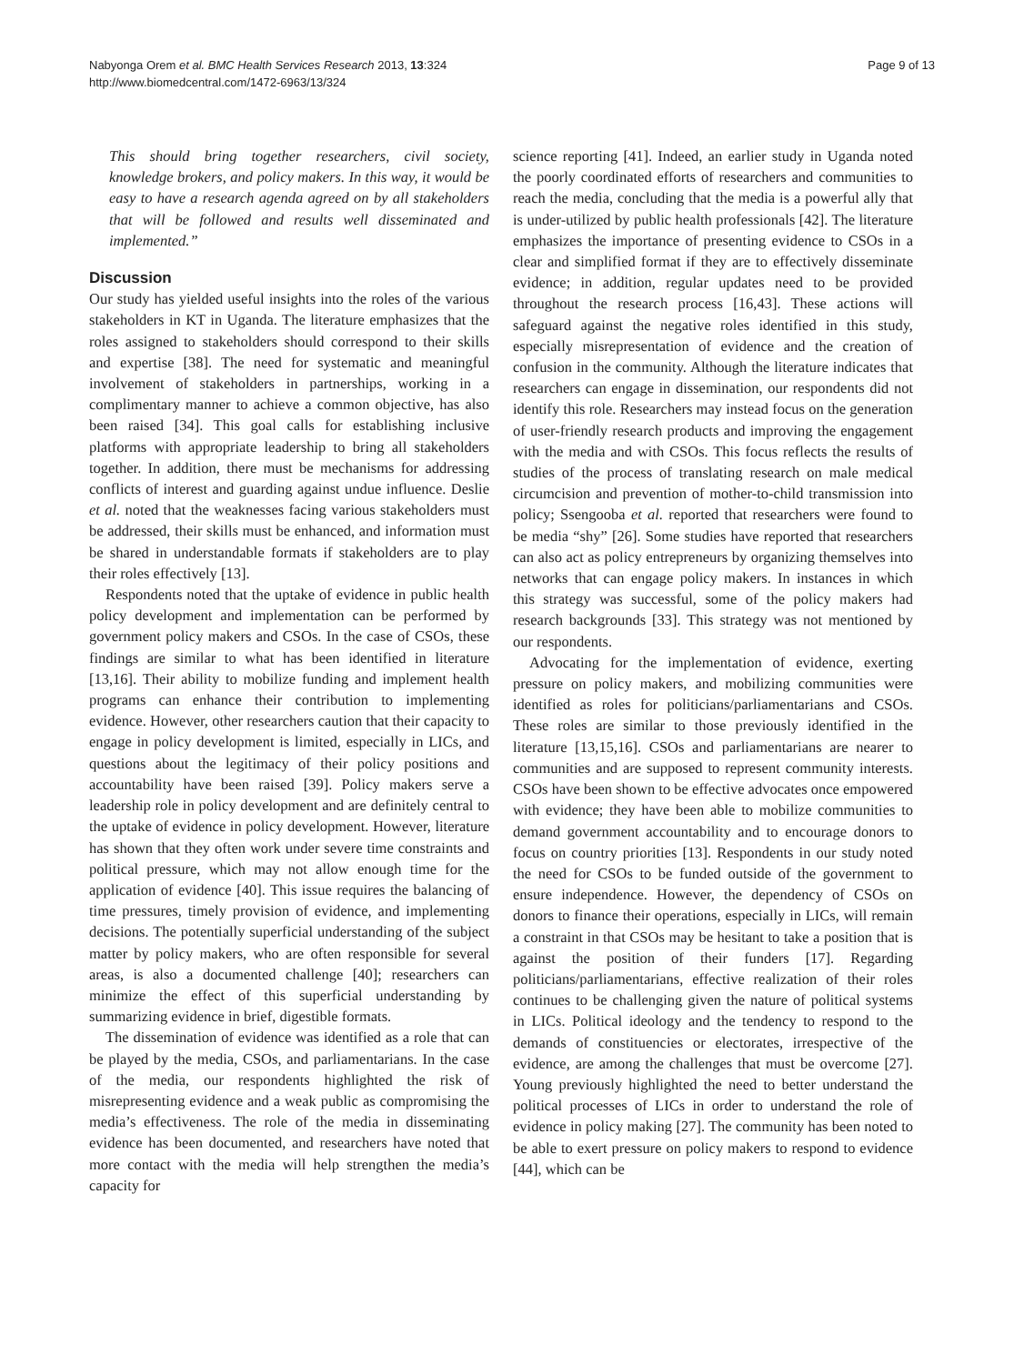Nabyonga Orem et al. BMC Health Services Research 2013, 13:324
http://www.biomedcentral.com/1472-6963/13/324
Page 9 of 13
This should bring together researchers, civil society, knowledge brokers, and policy makers. In this way, it would be easy to have a research agenda agreed on by all stakeholders that will be followed and results well disseminated and implemented.”
Discussion
Our study has yielded useful insights into the roles of the various stakeholders in KT in Uganda. The literature emphasizes that the roles assigned to stakeholders should correspond to their skills and expertise [38]. The need for systematic and meaningful involvement of stakeholders in partnerships, working in a complimentary manner to achieve a common objective, has also been raised [34]. This goal calls for establishing inclusive platforms with appropriate leadership to bring all stakeholders together. In addition, there must be mechanisms for addressing conflicts of interest and guarding against undue influence. Deslie et al. noted that the weaknesses facing various stakeholders must be addressed, their skills must be enhanced, and information must be shared in understandable formats if stakeholders are to play their roles effectively [13].
Respondents noted that the uptake of evidence in public health policy development and implementation can be performed by government policy makers and CSOs. In the case of CSOs, these findings are similar to what has been identified in literature [13,16]. Their ability to mobilize funding and implement health programs can enhance their contribution to implementing evidence. However, other researchers caution that their capacity to engage in policy development is limited, especially in LICs, and questions about the legitimacy of their policy positions and accountability have been raised [39]. Policy makers serve a leadership role in policy development and are definitely central to the uptake of evidence in policy development. However, literature has shown that they often work under severe time constraints and political pressure, which may not allow enough time for the application of evidence [40]. This issue requires the balancing of time pressures, timely provision of evidence, and implementing decisions. The potentially superficial understanding of the subject matter by policy makers, who are often responsible for several areas, is also a documented challenge [40]; researchers can minimize the effect of this superficial understanding by summarizing evidence in brief, digestible formats.
The dissemination of evidence was identified as a role that can be played by the media, CSOs, and parliamentarians. In the case of the media, our respondents highlighted the risk of misrepresenting evidence and a weak public as compromising the media’s effectiveness. The role of the media in disseminating evidence has been documented, and researchers have noted that more contact with the media will help strengthen the media’s capacity for
science reporting [41]. Indeed, an earlier study in Uganda noted the poorly coordinated efforts of researchers and communities to reach the media, concluding that the media is a powerful ally that is under-utilized by public health professionals [42]. The literature emphasizes the importance of presenting evidence to CSOs in a clear and simplified format if they are to effectively disseminate evidence; in addition, regular updates need to be provided throughout the research process [16,43]. These actions will safeguard against the negative roles identified in this study, especially misrepresentation of evidence and the creation of confusion in the community. Although the literature indicates that researchers can engage in dissemination, our respondents did not identify this role. Researchers may instead focus on the generation of user-friendly research products and improving the engagement with the media and with CSOs. This focus reflects the results of studies of the process of translating research on male medical circumcision and prevention of mother-to-child transmission into policy; Ssengooba et al. reported that researchers were found to be media “shy” [26]. Some studies have reported that researchers can also act as policy entrepreneurs by organizing themselves into networks that can engage policy makers. In instances in which this strategy was successful, some of the policy makers had research backgrounds [33]. This strategy was not mentioned by our respondents.
Advocating for the implementation of evidence, exerting pressure on policy makers, and mobilizing communities were identified as roles for politicians/parliamentarians and CSOs. These roles are similar to those previously identified in the literature [13,15,16]. CSOs and parliamentarians are nearer to communities and are supposed to represent community interests. CSOs have been shown to be effective advocates once empowered with evidence; they have been able to mobilize communities to demand government accountability and to encourage donors to focus on country priorities [13]. Respondents in our study noted the need for CSOs to be funded outside of the government to ensure independence. However, the dependency of CSOs on donors to finance their operations, especially in LICs, will remain a constraint in that CSOs may be hesitant to take a position that is against the position of their funders [17]. Regarding politicians/parliamentarians, effective realization of their roles continues to be challenging given the nature of political systems in LICs. Political ideology and the tendency to respond to the demands of constituencies or electorates, irrespective of the evidence, are among the challenges that must be overcome [27]. Young previously highlighted the need to better understand the political processes of LICs in order to understand the role of evidence in policy making [27]. The community has been noted to be able to exert pressure on policy makers to respond to evidence [44], which can be